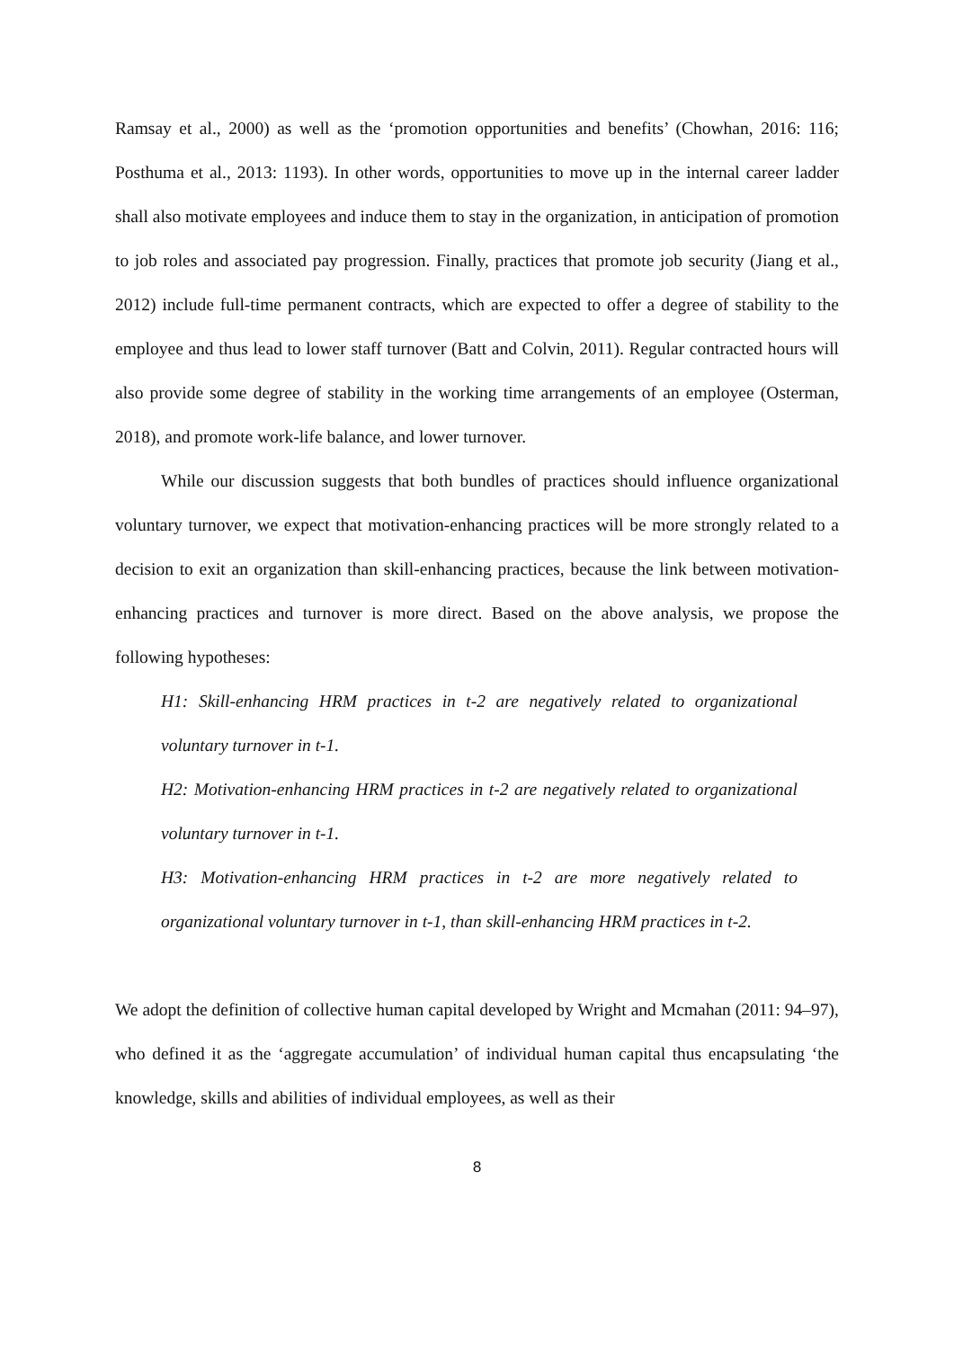Ramsay et al., 2000) as well as the ‘promotion opportunities and benefits’ (Chowhan, 2016: 116; Posthuma et al., 2013: 1193). In other words, opportunities to move up in the internal career ladder shall also motivate employees and induce them to stay in the organization, in anticipation of promotion to job roles and associated pay progression. Finally, practices that promote job security (Jiang et al., 2012) include full-time permanent contracts, which are expected to offer a degree of stability to the employee and thus lead to lower staff turnover (Batt and Colvin, 2011). Regular contracted hours will also provide some degree of stability in the working time arrangements of an employee (Osterman, 2018), and promote work-life balance, and lower turnover.
While our discussion suggests that both bundles of practices should influence organizational voluntary turnover, we expect that motivation-enhancing practices will be more strongly related to a decision to exit an organization than skill-enhancing practices, because the link between motivation-enhancing practices and turnover is more direct. Based on the above analysis, we propose the following hypotheses:
H1: Skill-enhancing HRM practices in t-2 are negatively related to organizational voluntary turnover in t-1.
H2: Motivation-enhancing HRM practices in t-2 are negatively related to organizational voluntary turnover in t-1.
H3: Motivation-enhancing HRM practices in t-2 are more negatively related to organizational voluntary turnover in t-1, than skill-enhancing HRM practices in t-2.
We adopt the definition of collective human capital developed by Wright and Mcmahan (2011: 94–97), who defined it as the ‘aggregate accumulation’ of individual human capital thus encapsulating ‘the knowledge, skills and abilities of individual employees, as well as their
8